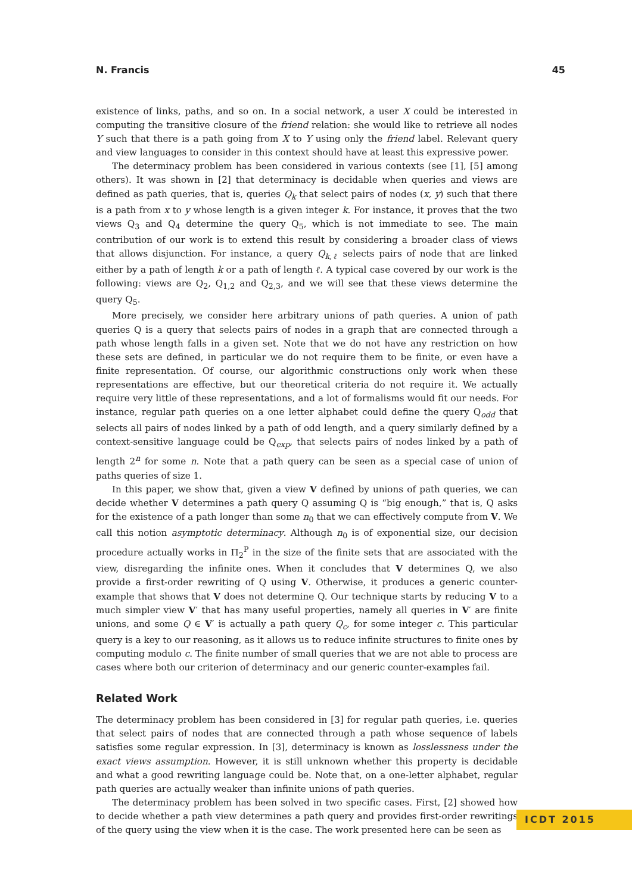N. Francis 45
existence of links, paths, and so on. In a social network, a user X could be interested in computing the transitive closure of the friend relation: she would like to retrieve all nodes Y such that there is a path going from X to Y using only the friend label. Relevant query and view languages to consider in this context should have at least this expressive power.
The determinacy problem has been considered in various contexts (see [1], [5] among others). It was shown in [2] that determinacy is decidable when queries and views are defined as path queries, that is, queries Q<sub>k</sub> that select pairs of nodes (x, y) such that there is a path from x to y whose length is a given integer k. For instance, it proves that the two views Q<sub>3</sub> and Q<sub>4</sub> determine the query Q<sub>5</sub>, which is not immediate to see. The main contribution of our work is to extend this result by considering a broader class of views that allows disjunction. For instance, a query Q<sub>k,ℓ</sub> selects pairs of node that are linked either by a path of length k or a path of length ℓ. A typical case covered by our work is the following: views are Q<sub>2</sub>, Q<sub>1,2</sub> and Q<sub>2,3</sub>, and we will see that these views determine the query Q<sub>5</sub>.
More precisely, we consider here arbitrary unions of path queries. A union of path queries Q is a query that selects pairs of nodes in a graph that are connected through a path whose length falls in a given set. Note that we do not have any restriction on how these sets are defined, in particular we do not require them to be finite, or even have a finite representation. Of course, our algorithmic constructions only work when these representations are effective, but our theoretical criteria do not require it. We actually require very little of these representations, and a lot of formalisms would fit our needs. For instance, regular path queries on a one letter alphabet could define the query Q<sub>odd</sub> that selects all pairs of nodes linked by a path of odd length, and a query similarly defined by a context-sensitive language could be Q<sub>exp</sub>, that selects pairs of nodes linked by a path of length 2<sup>n</sup> for some n. Note that a path query can be seen as a special case of union of paths queries of size 1.
In this paper, we show that, given a view V defined by unions of path queries, we can decide whether V determines a path query Q assuming Q is “big enough,” that is, Q asks for the existence of a path longer than some n<sub>0</sub> that we can effectively compute from V. We call this notion asymptotic determinacy. Although n<sub>0</sub> is of exponential size, our decision procedure actually works in Π<sub>2</sub><sup>P</sup> in the size of the finite sets that are associated with the view, disregarding the infinite ones. When it concludes that V determines Q, we also provide a first-order rewriting of Q using V. Otherwise, it produces a generic counter-example that shows that V does not determine Q. Our technique starts by reducing V to a much simpler view V′ that has many useful properties, namely all queries in V′ are finite unions, and some Q ∈ V′ is actually a path query Q<sub>c</sub>, for some integer c. This particular query is a key to our reasoning, as it allows us to reduce infinite structures to finite ones by computing modulo c. The finite number of small queries that we are not able to process are cases where both our criterion of determinacy and our generic counter-examples fail.
Related Work
The determinacy problem has been considered in [3] for regular path queries, i.e. queries that select pairs of nodes that are connected through a path whose sequence of labels satisfies some regular expression. In [3], determinacy is known as losslessness under the exact views assumption. However, it is still unknown whether this property is decidable and what a good rewriting language could be. Note that, on a one-letter alphabet, regular path queries are actually weaker than infinite unions of path queries.
The determinacy problem has been solved in two specific cases. First, [2] showed how to decide whether a path view determines a path query and provides first-order rewritings of the query using the view when it is the case. The work presented here can be seen as
ICDT 2015